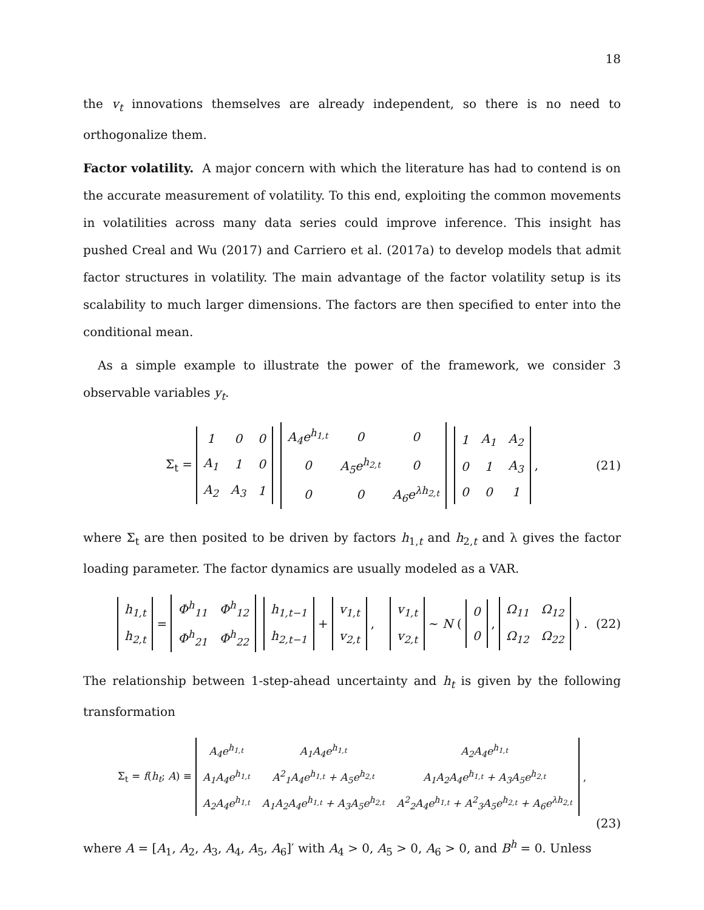18
the v<sub>t</sub> innovations themselves are already independent, so there is no need to orthogonalize them.
Factor volatility. A major concern with which the literature has had to contend is on the accurate measurement of volatility. To this end, exploiting the common movements in volatilities across many data series could improve inference. This insight has pushed Creal and Wu (2017) and Carriero et al. (2017a) to develop models that admit factor structures in volatility. The main advantage of the factor volatility setup is its scalability to much larger dimensions. The factors are then specified to enter into the conditional mean.
As a simple example to illustrate the power of the framework, we consider 3 observable variables y<sub>t</sub>.
Σ<sub>t</sub> =
| 1 | 0 | 0 |
| A<sub>1</sub> | 1 | 0 |
| A<sub>2</sub> | A<sub>3</sub> | 1 |
| A<sub>4</sub>e<sup>h<sub>1,t</sub></sup> | 0 | 0 |
| 0 | A<sub>5</sub>e<sup>h<sub>2,t</sub></sup> | 0 |
| 0 | 0 | A<sub>6</sub>e<sup>λh<sub>2,t</sub></sup> |
| 1 | A<sub>1</sub> | A<sub>2</sub> |
| 0 | 1 | A<sub>3</sub> |
| 0 | 0 | 1 |
, (21)
where Σ<sub>t</sub> are then posited to be driven by factors h<sub>1,t</sub> and h<sub>2,t</sub> and λ gives the factor loading parameter. The factor dynamics are usually modeled as a VAR.
| h<sub>1,t</sub> |
| h<sub>2,t</sub> |
=
| Φ<sup>h</sup><sub>11</sub> | Φ<sup>h</sup><sub>12</sub> |
| Φ<sup>h</sup><sub>21</sub> | Φ<sup>h</sup><sub>22</sub> |
| h<sub>1,t−1</sub> |
| h<sub>2,t−1</sub> |
+
| v<sub>1,t</sub> |
| v<sub>2,t</sub> |
,
| v<sub>1,t</sub> |
| v<sub>2,t</sub> |
∼ N (
| 0 |
| 0 |
,
| Ω<sub>11</sub> | Ω<sub>12</sub> |
| Ω<sub>12</sub> | Ω<sub>22</sub> |
) . (22)
The relationship between 1-step-ahead uncertainty and h<sub>t</sub> is given by the following transformation
Σ<sub>t</sub> = f(h<sub>t</sub>; A) ≡
| A<sub>4</sub>e<sup>h<sub>1,t</sub></sup> | A<sub>1</sub>A<sub>4</sub>e<sup>h<sub>1,t</sub></sup> | A<sub>2</sub>A<sub>4</sub>e<sup>h<sub>1,t</sub></sup> |
| A<sub>1</sub>A<sub>4</sub>e<sup>h<sub>1,t</sub></sup> | A<sup>2</sup><sub>1</sub>A<sub>4</sub>e<sup>h<sub>1,t</sub></sup> + A<sub>5</sub>e<sup>h<sub>2,t</sub></sup> | A<sub>1</sub>A<sub>2</sub>A<sub>4</sub>e<sup>h<sub>1,t</sub></sup> + A<sub>3</sub>A<sub>5</sub>e<sup>h<sub>2,t</sub></sup> |
| A<sub>2</sub>A<sub>4</sub>e<sup>h<sub>1,t</sub></sup> | A<sub>1</sub>A<sub>2</sub>A<sub>4</sub>e<sup>h<sub>1,t</sub></sup> + A<sub>3</sub>A<sub>5</sub>e<sup>h<sub>2,t</sub></sup> | A<sup>2</sup><sub>2</sub>A<sub>4</sub>e<sup>h<sub>1,t</sub></sup> + A<sup>2</sup><sub>3</sub>A<sub>5</sub>e<sup>h<sub>2,t</sub></sup> + A<sub>6</sub>e<sup>λh<sub>2,t</sub></sup> |
,
(23)
where A = [A<sub>1</sub>, A<sub>2</sub>, A<sub>3</sub>, A<sub>4</sub>, A<sub>5</sub>, A<sub>6</sub>]′ with A<sub>4</sub> > 0, A<sub>5</sub> > 0, A<sub>6</sub> > 0, and B<sup>h</sup> = 0. Unless